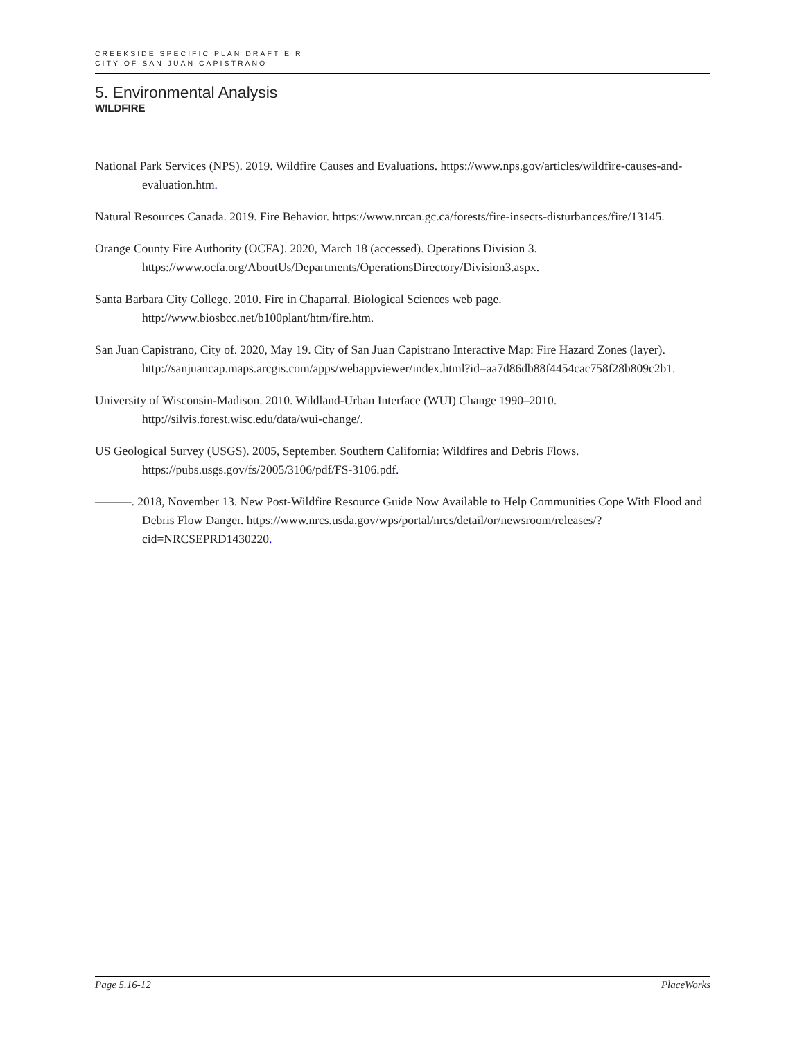CREEKSIDE SPECIFIC PLAN DRAFT EIR
CITY OF SAN JUAN CAPISTRANO
5. Environmental Analysis
WILDFIRE
National Park Services (NPS). 2019. Wildfire Causes and Evaluations. https://www.nps.gov/articles/wildfire-causes-and-evaluation.htm.
Natural Resources Canada. 2019. Fire Behavior. https://www.nrcan.gc.ca/forests/fire-insects-disturbances/fire/13145.
Orange County Fire Authority (OCFA). 2020, March 18 (accessed). Operations Division 3. https://www.ocfa.org/AboutUs/Departments/OperationsDirectory/Division3.aspx.
Santa Barbara City College. 2010. Fire in Chaparral. Biological Sciences web page. http://www.biosbcc.net/b100plant/htm/fire.htm.
San Juan Capistrano, City of. 2020, May 19. City of San Juan Capistrano Interactive Map: Fire Hazard Zones (layer). http://sanjuancap.maps.arcgis.com/apps/webappviewer/index.html?id=aa7d86db88f4454cac758f28b809c2b1.
University of Wisconsin-Madison. 2010. Wildland-Urban Interface (WUI) Change 1990–2010. http://silvis.forest.wisc.edu/data/wui-change/.
US Geological Survey (USGS). 2005, September. Southern California: Wildfires and Debris Flows. https://pubs.usgs.gov/fs/2005/3106/pdf/FS-3106.pdf.
———. 2018, November 13. New Post-Wildfire Resource Guide Now Available to Help Communities Cope With Flood and Debris Flow Danger. https://www.nrcs.usda.gov/wps/portal/nrcs/detail/or/newsroom/releases/?cid=NRCSEPRD1430220.
Page 5.16-12 PlaceWorks